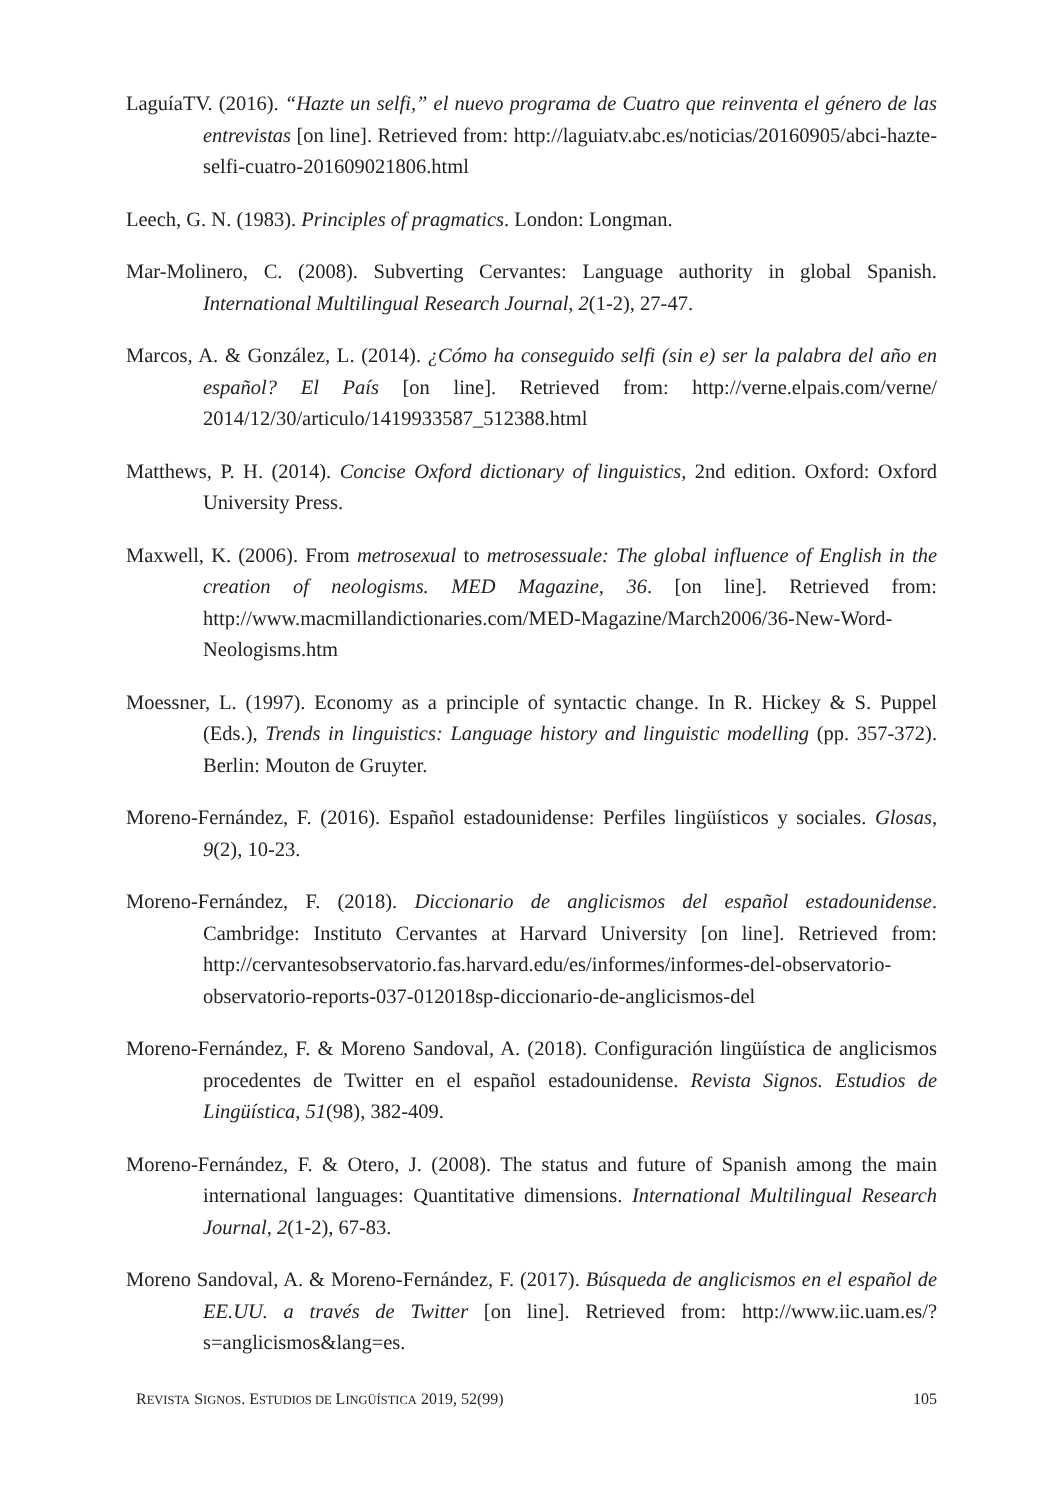LaguíaTV. (2016). “Hazte un selfi,” el nuevo programa de Cuatro que reinventa el género de las entrevistas [on line]. Retrieved from: http://laguiatv.abc.es/noticias/20160905/abci-hazte-selfi-cuatro-201609021806.html
Leech, G. N. (1983). Principles of pragmatics. London: Longman.
Mar-Molinero, C. (2008). Subverting Cervantes: Language authority in global Spanish. International Multilingual Research Journal, 2(1-2), 27-47.
Marcos, A. & González, L. (2014). ¿Cómo ha conseguido selfi (sin e) ser la palabra del año en español? El País [on line]. Retrieved from: http://verne.elpais.com/verne/ 2014/12/30/articulo/1419933587_512388.html
Matthews, P. H. (2014). Concise Oxford dictionary of linguistics, 2nd edition. Oxford: Oxford University Press.
Maxwell, K. (2006). From metrosexual to metrosessuale: The global influence of English in the creation of neologisms. MED Magazine, 36. [on line]. Retrieved from: http://www.macmillandictionaries.com/MED-Magazine/March2006/36-New-Word-Neologisms.htm
Moessner, L. (1997). Economy as a principle of syntactic change. In R. Hickey & S. Puppel (Eds.), Trends in linguistics: Language history and linguistic modelling (pp. 357-372). Berlin: Mouton de Gruyter.
Moreno-Fernández, F. (2016). Español estadounidense: Perfiles lingüísticos y sociales. Glosas, 9(2), 10-23.
Moreno-Fernández, F. (2018). Diccionario de anglicismos del español estadounidense. Cambridge: Instituto Cervantes at Harvard University [on line]. Retrieved from: http://cervantesobservatorio.fas.harvard.edu/es/informes/informes-del-observatorio-observatorio-reports-037-012018sp-diccionario-de-anglicismos-del
Moreno-Fernández, F. & Moreno Sandoval, A. (2018). Configuración lingüística de anglicismos procedentes de Twitter en el español estadounidense. Revista Signos. Estudios de Lingüística, 51(98), 382-409.
Moreno-Fernández, F. & Otero, J. (2008). The status and future of Spanish among the main international languages: Quantitative dimensions. International Multilingual Research Journal, 2(1-2), 67-83.
Moreno Sandoval, A. & Moreno-Fernández, F. (2017). Búsqueda de anglicismos en el español de EE.UU. a través de Twitter [on line]. Retrieved from: http://www.iic.uam.es/?s=anglicismos&lang=es.
REVISTA SIGNOS. ESTUDIOS DE LINGÜÍSTICA 2019, 52(99) 105